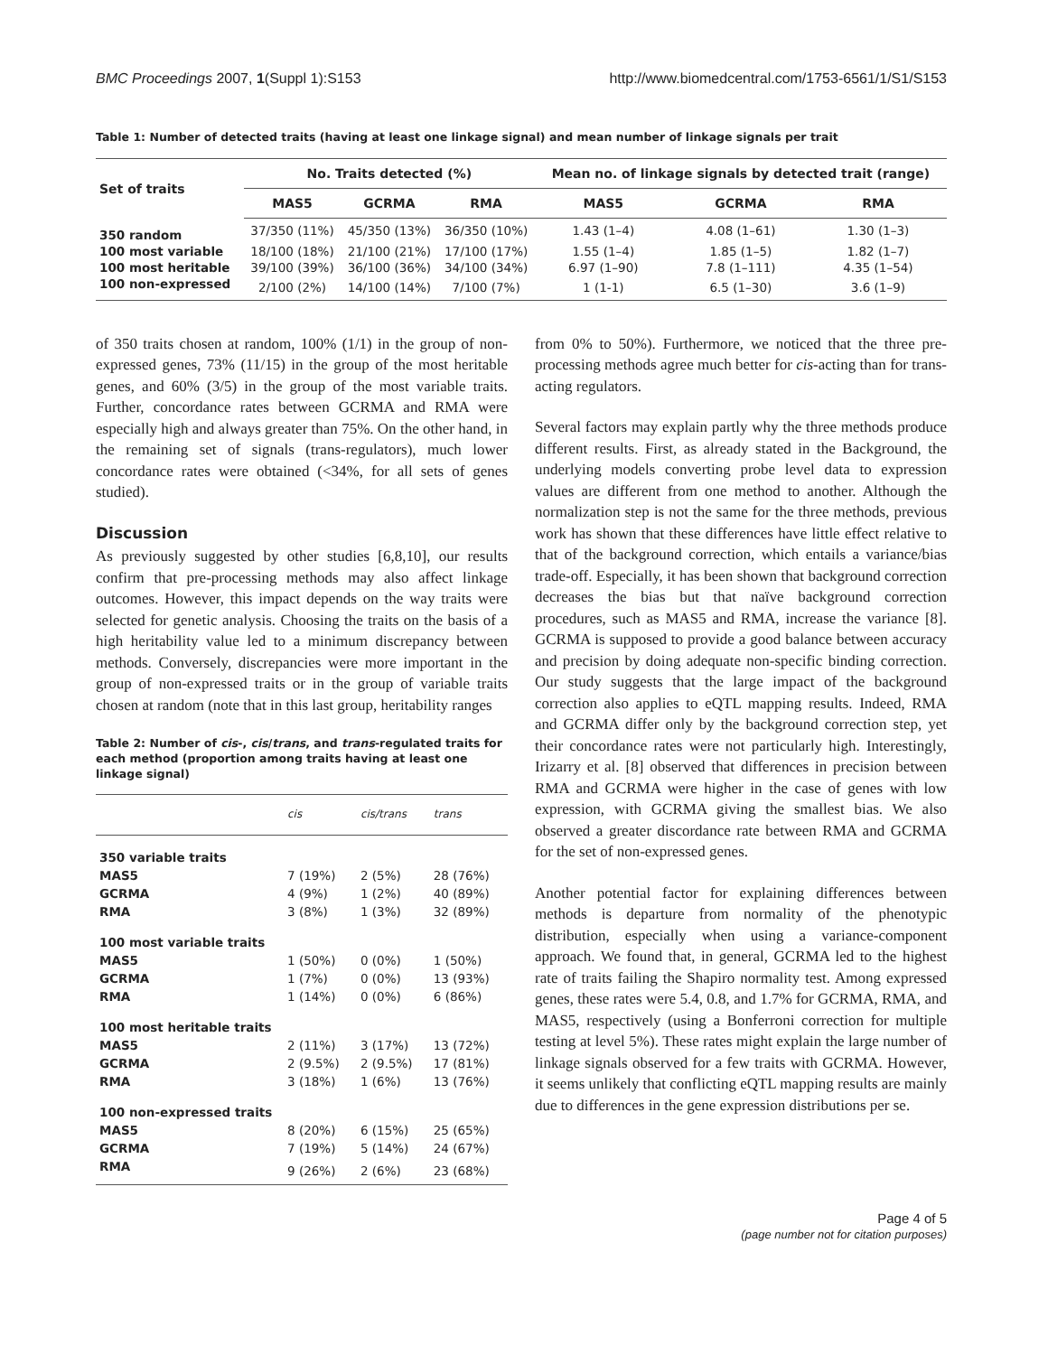BMC Proceedings 2007, 1(Suppl 1):S153 http://www.biomedcentral.com/1753-6561/1/S1/S153
Table 1: Number of detected traits (having at least one linkage signal) and mean number of linkage signals per trait
| Set of traits | No. Traits detected (%) | | | Mean no. of linkage signals by detected trait (range) | | |
| --- | --- | --- | --- | --- | --- | --- |
| | MAS5 | GCRMA | RMA | MAS5 | GCRMA | RMA |
| 350 random | 37/350 (11%) | 45/350 (13%) | 36/350 (10%) | 1.43 (1–4) | 4.08 (1–61) | 1.30 (1–3) |
| 100 most variable | 18/100 (18%) | 21/100 (21%) | 17/100 (17%) | 1.55 (1–4) | 1.85 (1–5) | 1.82 (1–7) |
| 100 most heritable | 39/100 (39%) | 36/100 (36%) | 34/100 (34%) | 6.97 (1–90) | 7.8 (1–111) | 4.35 (1–54) |
| 100 non-expressed | 2/100 (2%) | 14/100 (14%) | 7/100 (7%) | 1 (1-1) | 6.5 (1–30) | 3.6 (1–9) |
of 350 traits chosen at random, 100% (1/1) in the group of non-expressed genes, 73% (11/15) in the group of the most heritable genes, and 60% (3/5) in the group of the most variable traits. Further, concordance rates between GCRMA and RMA were especially high and always greater than 75%. On the other hand, in the remaining set of signals (trans-regulators), much lower concordance rates were obtained (<34%, for all sets of genes studied).
Discussion
As previously suggested by other studies [6,8,10], our results confirm that pre-processing methods may also affect linkage outcomes. However, this impact depends on the way traits were selected for genetic analysis. Choosing the traits on the basis of a high heritability value led to a minimum discrepancy between methods. Conversely, discrepancies were more important in the group of non-expressed traits or in the group of variable traits chosen at random (note that in this last group, heritability ranges
Table 2: Number of cis-, cis/trans, and trans-regulated traits for each method (proportion among traits having at least one linkage signal)
| | cis | cis/trans | trans |
| --- | --- | --- | --- |
| 350 variable traits | | | |
| MAS5 | 7 (19%) | 2 (5%) | 28 (76%) |
| GCRMA | 4 (9%) | 1 (2%) | 40 (89%) |
| RMA | 3 (8%) | 1 (3%) | 32 (89%) |
| 100 most variable traits | | | |
| MAS5 | 1 (50%) | 0 (0%) | 1 (50%) |
| GCRMA | 1 (7%) | 0 (0%) | 13 (93%) |
| RMA | 1 (14%) | 0 (0%) | 6 (86%) |
| 100 most heritable traits | | | |
| MAS5 | 2 (11%) | 3 (17%) | 13 (72%) |
| GCRMA | 2 (9.5%) | 2 (9.5%) | 17 (81%) |
| RMA | 3 (18%) | 1 (6%) | 13 (76%) |
| 100 non-expressed traits | | | |
| MAS5 | 8 (20%) | 6 (15%) | 25 (65%) |
| GCRMA | 7 (19%) | 5 (14%) | 24 (67%) |
| RMA | 9 (26%) | 2 (6%) | 23 (68%) |
from 0% to 50%). Furthermore, we noticed that the three pre-processing methods agree much better for cis-acting than for trans-acting regulators.
Several factors may explain partly why the three methods produce different results. First, as already stated in the Background, the underlying models converting probe level data to expression values are different from one method to another. Although the normalization step is not the same for the three methods, previous work has shown that these differences have little effect relative to that of the background correction, which entails a variance/bias trade-off. Especially, it has been shown that background correction decreases the bias but that naïve background correction procedures, such as MAS5 and RMA, increase the variance [8]. GCRMA is supposed to provide a good balance between accuracy and precision by doing adequate non-specific binding correction. Our study suggests that the large impact of the background correction also applies to eQTL mapping results. Indeed, RMA and GCRMA differ only by the background correction step, yet their concordance rates were not particularly high. Interestingly, Irizarry et al. [8] observed that differences in precision between RMA and GCRMA were higher in the case of genes with low expression, with GCRMA giving the smallest bias. We also observed a greater discordance rate between RMA and GCRMA for the set of non-expressed genes.
Another potential factor for explaining differences between methods is departure from normality of the phenotypic distribution, especially when using a variance-component approach. We found that, in general, GCRMA led to the highest rate of traits failing the Shapiro normality test. Among expressed genes, these rates were 5.4, 0.8, and 1.7% for GCRMA, RMA, and MAS5, respectively (using a Bonferroni correction for multiple testing at level 5%). These rates might explain the large number of linkage signals observed for a few traits with GCRMA. However, it seems unlikely that conflicting eQTL mapping results are mainly due to differences in the gene expression distributions per se.
Page 4 of 5
(page number not for citation purposes)